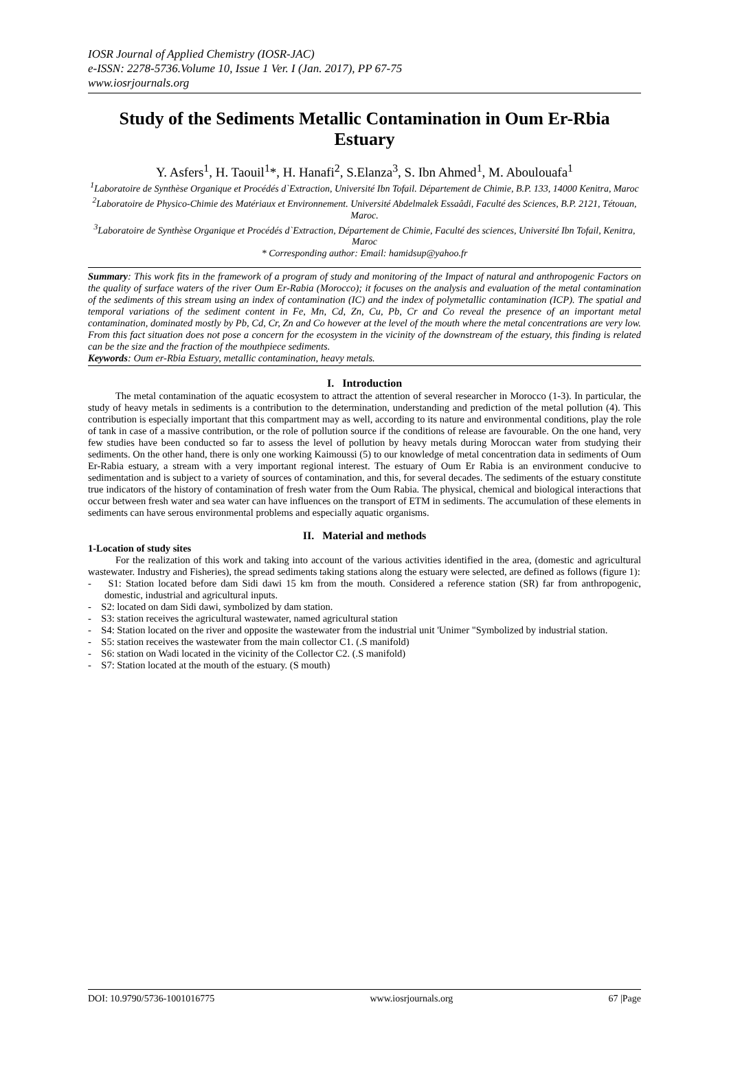IOSR Journal of Applied Chemistry (IOSR-JAC)
e-ISSN: 2278-5736.Volume 10, Issue 1 Ver. I (Jan. 2017), PP 67-75
www.iosrjournals.org
Study of the Sediments Metallic Contamination in Oum Er-Rbia Estuary
Y. Asfers<sup>1</sup>, H. Taouil<sup>1</sup>*, H. Hanafi<sup>2</sup>, S.Elanza<sup>3</sup>, S. Ibn Ahmed<sup>1</sup>, M. Aboulouafa<sup>1</sup>
<sup>1</sup> Laboratoire de Synthèse Organique et Procédés d`Extraction, Université Ibn Tofail. Département de Chimie, B.P. 133, 14000 Kenitra, Maroc
<sup>2</sup> Laboratoire de Physico-Chimie des Matériaux et Environnement. Université Abdelmalek Essaâdi, Faculté des Sciences, B.P. 2121, Tétouan, Maroc.
<sup>3</sup> Laboratoire de Synthèse Organique et Procédés d`Extraction, Département de Chimie, Faculté des sciences, Université Ibn Tofail, Kenitra, Maroc
* Corresponding author: Email: hamidsup@yahoo.fr
Summary: This work fits in the framework of a program of study and monitoring of the Impact of natural and anthropogenic Factors on the quality of surface waters of the river Oum Er-Rabia (Morocco); it focuses on the analysis and evaluation of the metal contamination of the sediments of this stream using an index of contamination (IC) and the index of polymetallic contamination (ICP). The spatial and temporal variations of the sediment content in Fe, Mn, Cd, Zn, Cu, Pb, Cr and Co reveal the presence of an important metal contamination, dominated mostly by Pb, Cd, Cr, Zn and Co however at the level of the mouth where the metal concentrations are very low. From this fact situation does not pose a concern for the ecosystem in the vicinity of the downstream of the estuary, this finding is related can be the size and the fraction of the mouthpiece sediments.
Keywords: Oum er-Rbia Estuary, metallic contamination, heavy metals.
I. Introduction
The metal contamination of the aquatic ecosystem to attract the attention of several researcher in Morocco (1-3). In particular, the study of heavy metals in sediments is a contribution to the determination, understanding and prediction of the metal pollution (4). This contribution is especially important that this compartment may as well, according to its nature and environmental conditions, play the role of tank in case of a massive contribution, or the role of pollution source if the conditions of release are favourable. On the one hand, very few studies have been conducted so far to assess the level of pollution by heavy metals during Moroccan water from studying their sediments. On the other hand, there is only one working Kaimoussi (5) to our knowledge of metal concentration data in sediments of Oum Er-Rabia estuary, a stream with a very important regional interest. The estuary of Oum Er Rabia is an environment conducive to sedimentation and is subject to a variety of sources of contamination, and this, for several decades. The sediments of the estuary constitute true indicators of the history of contamination of fresh water from the Oum Rabia. The physical, chemical and biological interactions that occur between fresh water and sea water can have influences on the transport of ETM in sediments. The accumulation of these elements in sediments can have serous environmental problems and especially aquatic organisms.
II. Material and methods
1-Location of study sites
For the realization of this work and taking into account of the various activities identified in the area, (domestic and agricultural wastewater. Industry and Fisheries), the spread sediments taking stations along the estuary were selected, are defined as follows (figure 1):
- S1: Station located before dam Sidi dawi 15 km from the mouth. Considered a reference station (SR) far from anthropogenic, domestic, industrial and agricultural inputs.
- S2: located on dam Sidi dawi, symbolized by dam station.
- S3: station receives the agricultural wastewater, named agricultural station
- S4: Station located on the river and opposite the wastewater from the industrial unit 'Unimer "Symbolized by industrial station.
- S5: station receives the wastewater from the main collector C1. (.S manifold)
- S6: station on Wadi located in the vicinity of the Collector C2. (.S manifold)
- S7: Station located at the mouth of the estuary. (S mouth)
DOI: 10.9790/5736-1001016775 www.iosrjournals.org 67 |Page